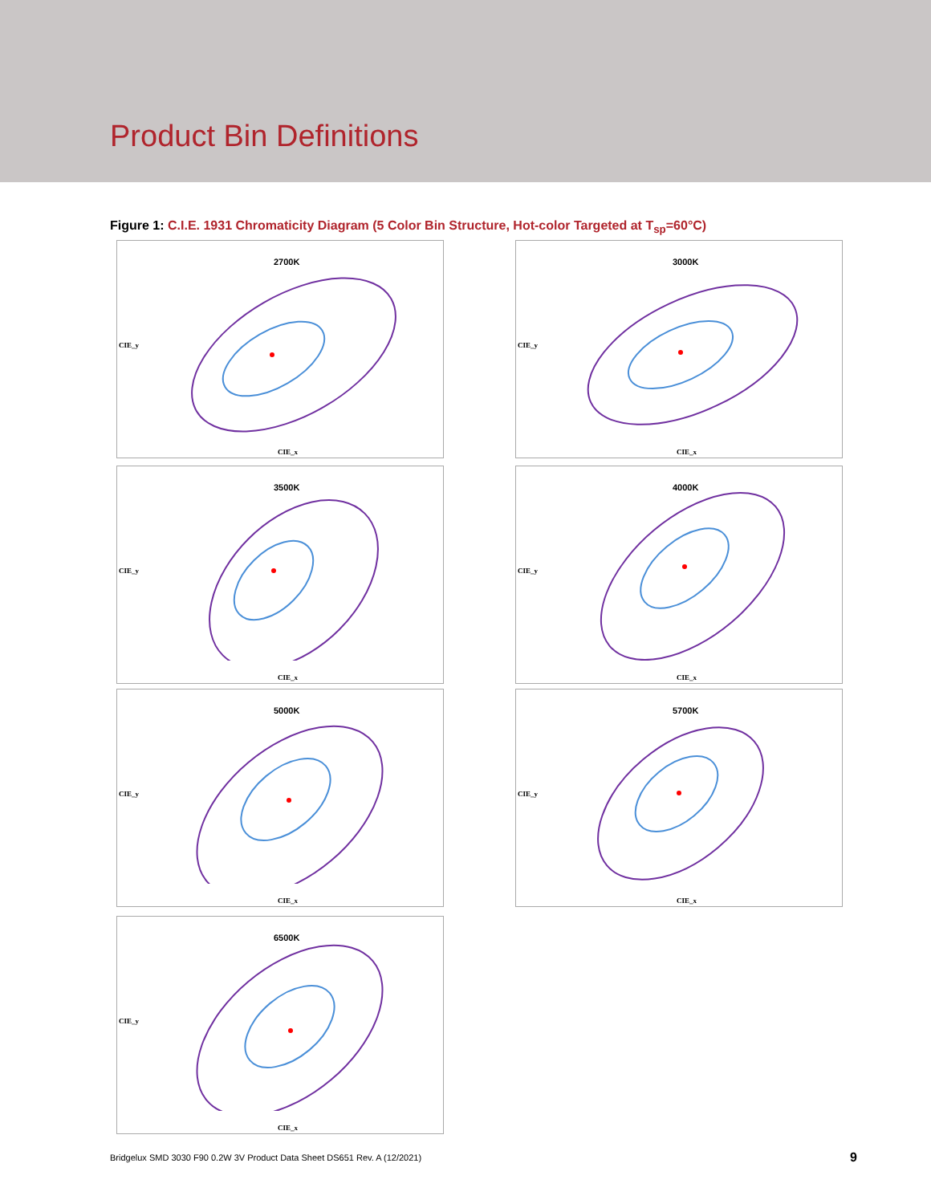Product Bin Definitions
Figure 1: C.I.E. 1931 Chromaticity Diagram (5 Color Bin Structure, Hot-color Targeted at T<sub>sp</sub>=60°C)
2700K
CIE_y
CIE_x
3000K
CIE_y
CIE_x
3500K
CIE_y
CIE_x
4000K
CIE_y
CIE_x
5000K
CIE_y
CIE_x
5700K
CIE_y
CIE_x
6500K
CIE_y
CIE_x
Bridgelux SMD 3030 F90 0.2W 3V Product Data Sheet DS651 Rev. A (12/2021)
9